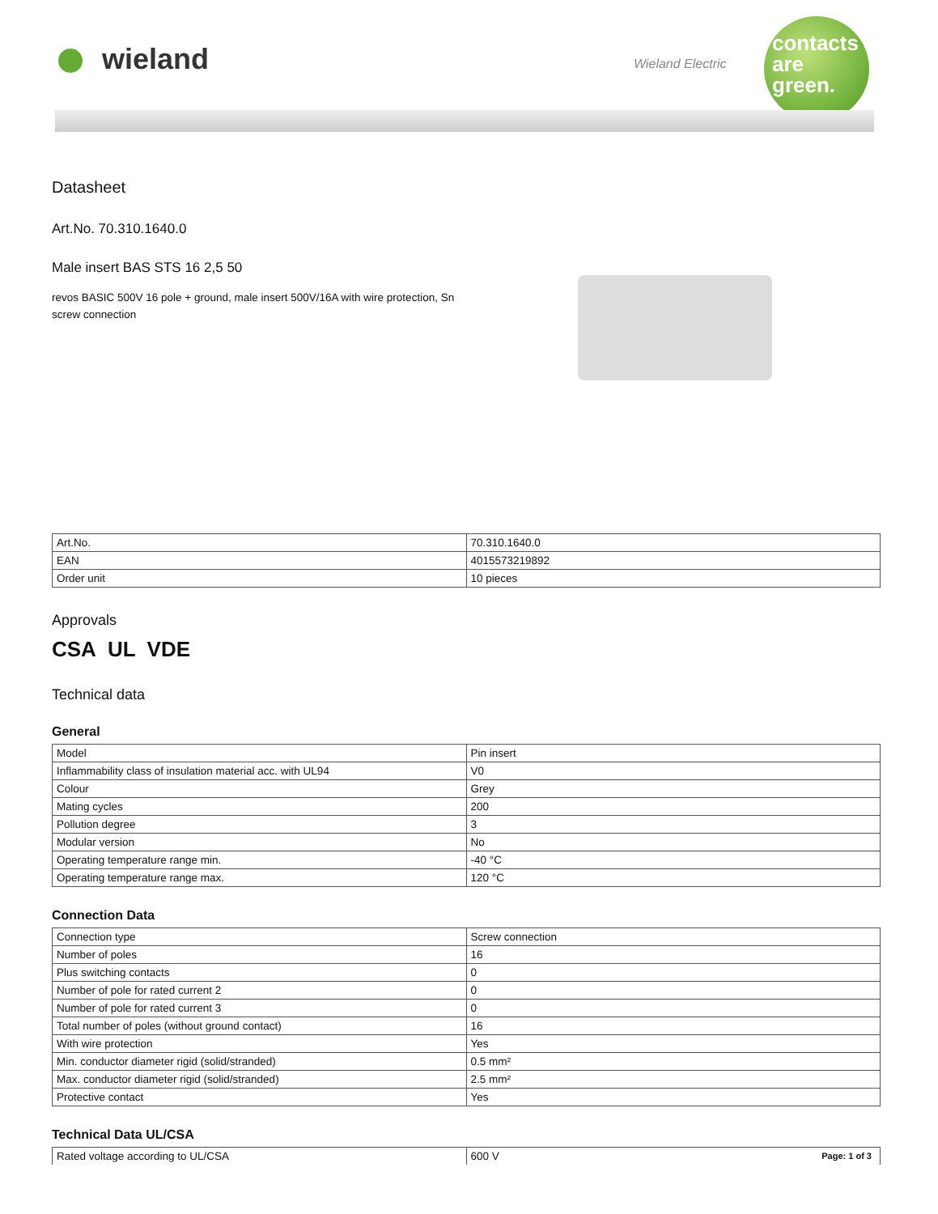wieland Wieland Electric
contacts
are
green.
Datasheet
Art.No. 70.310.1640.0
Male insert BAS STS 16 2,5 50
revos BASIC 500V 16 pole + ground, male insert 500V/16A with wire protection, Sn screw connection
| Art.No. | 70.310.1640.0 |
| EAN | 4015573219892 |
| Order unit | 10 pieces |
Approvals
CSA UL VDE
Technical data
General
| Model | Pin insert |
| Inflammability class of insulation material acc. with UL94 | V0 |
| Colour | Grey |
| Mating cycles | 200 |
| Pollution degree | 3 |
| Modular version | No |
| Operating temperature range min. | -40 °C |
| Operating temperature range max. | 120 °C |
Connection Data
| Connection type | Screw connection |
| Number of poles | 16 |
| Plus switching contacts | 0 |
| Number of pole for rated current 2 | 0 |
| Number of pole for rated current 3 | 0 |
| Total number of poles (without ground contact) | 16 |
| With wire protection | Yes |
| Min. conductor diameter rigid (solid/stranded) | 0.5 mm² |
| Max. conductor diameter rigid (solid/stranded) | 2.5 mm² |
| Protective contact | Yes |
Technical Data UL/CSA
| Rated voltage according to UL/CSA | 600 V |
Page: 1 of 3